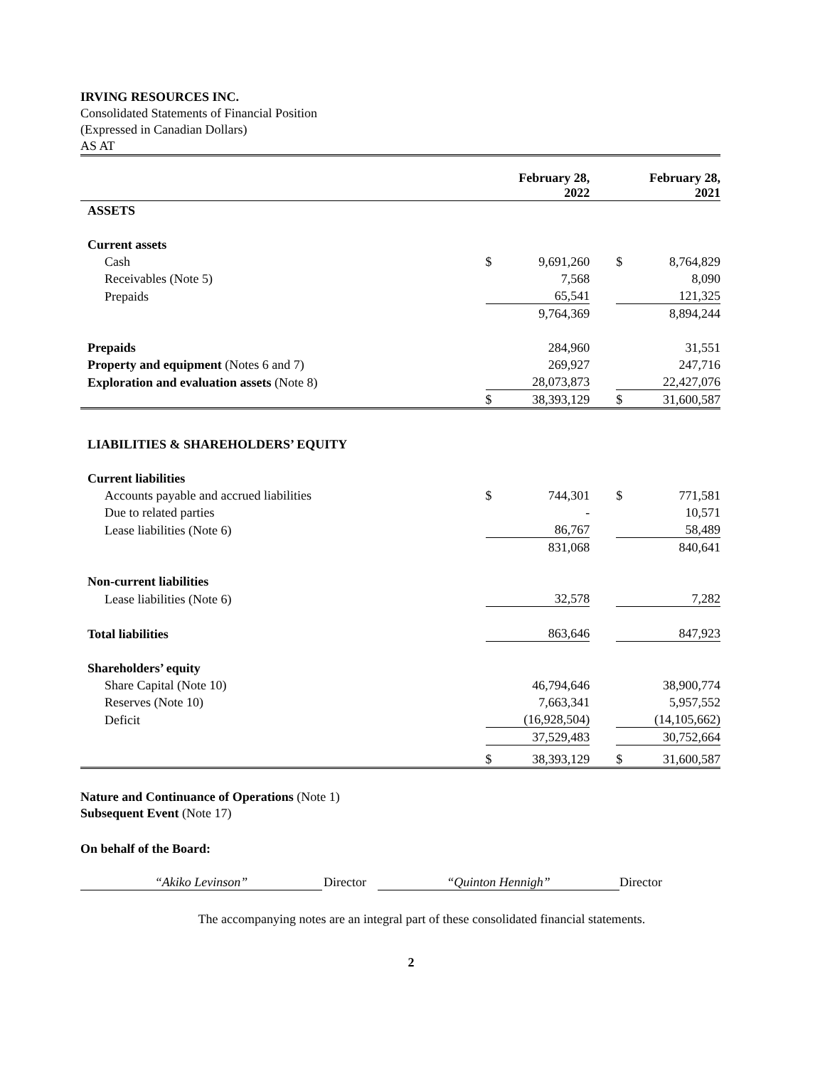IRVING RESOURCES INC.
Consolidated Statements of Financial Position
(Expressed in Canadian Dollars)
AS AT
| | February 28, 2022 | | | February 28, 2021 | |
| ASSETS | | | | | |
| Current assets | | | | | |
| Cash | $ | 9,691,260 | | $ | 8,764,829 |
| Receivables (Note 5) | | 7,568 | | | 8,090 |
| Prepaids | | 65,541 | | | 121,325 |
| | | 9,764,369 | | | 8,894,244 |
| Prepaids | | 284,960 | | | 31,551 |
| Property and equipment (Notes 6 and 7) | | 269,927 | | | 247,716 |
| Exploration and evaluation assets (Note 8) | | 28,073,873 | | | 22,427,076 |
| | $ | 38,393,129 | | $ | 31,600,587 |
| LIABILITIES & SHAREHOLDERS’ EQUITY | | | | | |
| Current liabilities | | | | | |
| Accounts payable and accrued liabilities | $ | 744,301 | | $ | 771,581 |
| Due to related parties | | - | | | 10,571 |
| Lease liabilities (Note 6) | | 86,767 | | | 58,489 |
| | | 831,068 | | | 840,641 |
| Non-current liabilities | | | | | |
| Lease liabilities (Note 6) | | 32,578 | | | 7,282 |
| Total liabilities | | 863,646 | | | 847,923 |
| Shareholders’ equity | | | | | |
| Share Capital (Note 10) | | 46,794,646 | | | 38,900,774 |
| Reserves (Note 10) | | 7,663,341 | | | 5,957,552 |
| Deficit | | (16,928,504) | | | (14,105,662) |
| | | 37,529,483 | | | 30,752,664 |
| | $ | 38,393,129 | | $ | 31,600,587 |
Nature and Continuance of Operations (Note 1)
Subsequent Event (Note 17)
On behalf of the Board:
“Akiko Levinson” Director “Quinton Hennigh” Director
The accompanying notes are an integral part of these consolidated financial statements.
2